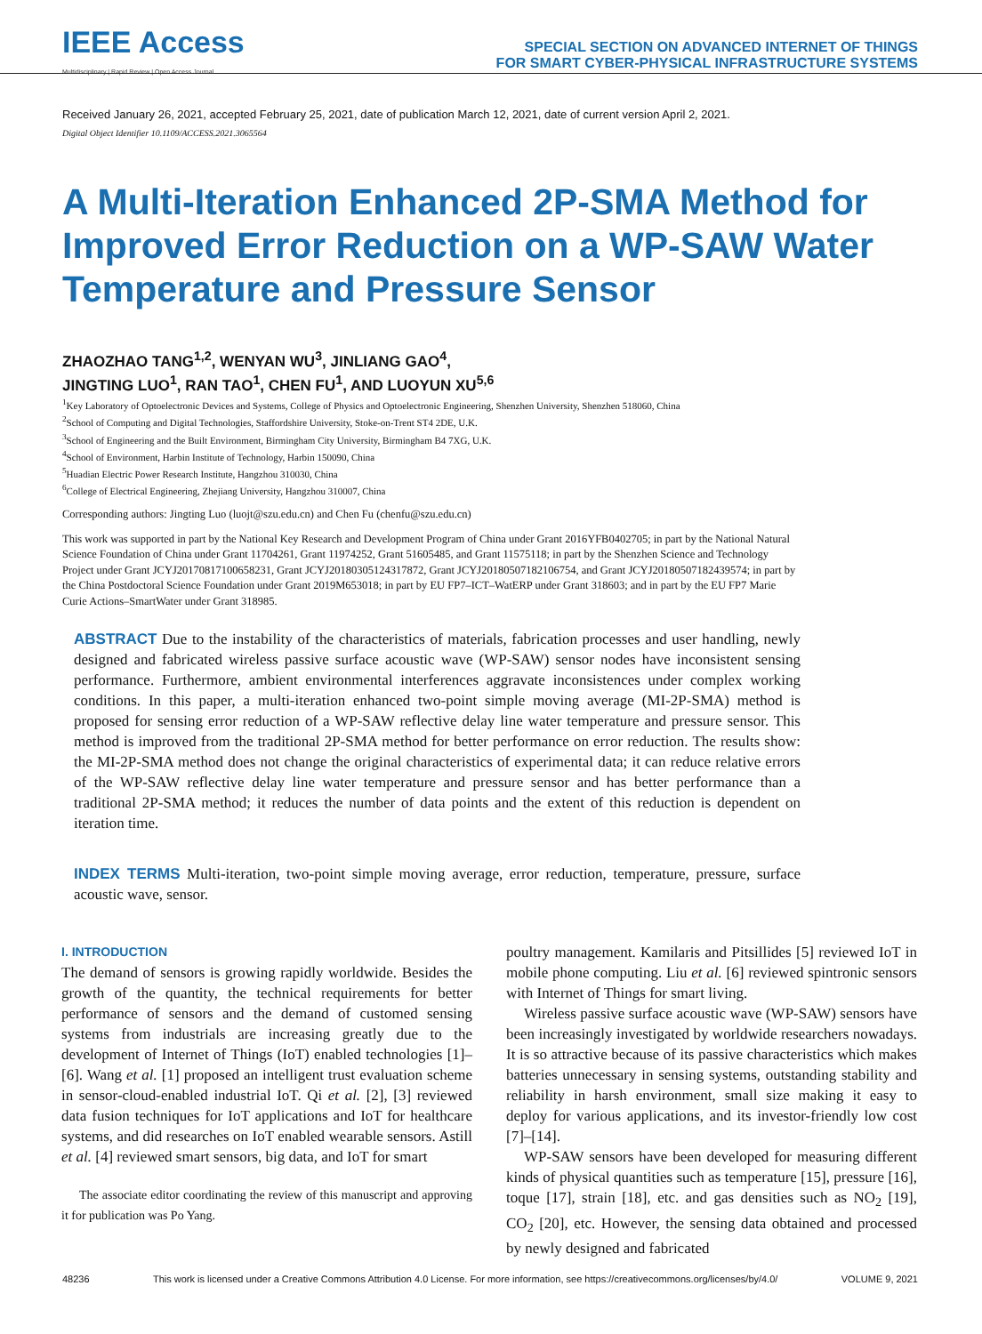IEEE Access
Multidisciplinary | Rapid Review | Open Access Journal
SPECIAL SECTION ON ADVANCED INTERNET OF THINGS
FOR SMART CYBER-PHYSICAL INFRASTRUCTURE SYSTEMS
Received January 26, 2021, accepted February 25, 2021, date of publication March 12, 2021, date of current version April 2, 2021.
Digital Object Identifier 10.1109/ACCESS.2021.3065564
A Multi-Iteration Enhanced 2P-SMA Method for Improved Error Reduction on a WP-SAW Water Temperature and Pressure Sensor
ZHAOZHAO TANG<sup>1,2</sup>, WENYAN WU<sup>3</sup>, JINLIANG GAO<sup>4</sup>,
JINGTING LUO<sup>1</sup>, RAN TAO<sup>1</sup>, CHEN FU<sup>1</sup>, AND LUOYUN XU<sup>5,6</sup>
<sup>1</sup> Key Laboratory of Optoelectronic Devices and Systems, College of Physics and Optoelectronic Engineering, Shenzhen University, Shenzhen 518060, China
<sup>2</sup> School of Computing and Digital Technologies, Staffordshire University, Stoke-on-Trent ST4 2DE, U.K.
<sup>3</sup> School of Engineering and the Built Environment, Birmingham City University, Birmingham B4 7XG, U.K.
<sup>4</sup> School of Environment, Harbin Institute of Technology, Harbin 150090, China
<sup>5</sup> Huadian Electric Power Research Institute, Hangzhou 310030, China
<sup>6</sup> College of Electrical Engineering, Zhejiang University, Hangzhou 310007, China
Corresponding authors: Jingting Luo (luojt@szu.edu.cn) and Chen Fu (chenfu@szu.edu.cn)
This work was supported in part by the National Key Research and Development Program of China under Grant 2016YFB0402705; in part by the National Natural Science Foundation of China under Grant 11704261, Grant 11974252, Grant 51605485, and Grant 11575118; in part by the Shenzhen Science and Technology Project under Grant JCYJ20170817100658231, Grant JCYJ20180305124317872, Grant JCYJ20180507182106754, and Grant JCYJ20180507182439574; in part by the China Postdoctoral Science Foundation under Grant 2019M653018; in part by EU FP7–ICT–WatERP under Grant 318603; and in part by the EU FP7 Marie Curie Actions–SmartWater under Grant 318985.
ABSTRACT Due to the instability of the characteristics of materials, fabrication processes and user handling, newly designed and fabricated wireless passive surface acoustic wave (WP-SAW) sensor nodes have inconsistent sensing performance. Furthermore, ambient environmental interferences aggravate inconsistences under complex working conditions. In this paper, a multi-iteration enhanced two-point simple moving average (MI-2P-SMA) method is proposed for sensing error reduction of a WP-SAW reflective delay line water temperature and pressure sensor. This method is improved from the traditional 2P-SMA method for better performance on error reduction. The results show: the MI-2P-SMA method does not change the original characteristics of experimental data; it can reduce relative errors of the WP-SAW reflective delay line water temperature and pressure sensor and has better performance than a traditional 2P-SMA method; it reduces the number of data points and the extent of this reduction is dependent on iteration time.
INDEX TERMS Multi-iteration, two-point simple moving average, error reduction, temperature, pressure, surface acoustic wave, sensor.
I. INTRODUCTION
The demand of sensors is growing rapidly worldwide. Besides the growth of the quantity, the technical requirements for better performance of sensors and the demand of customed sensing systems from industrials are increasing greatly due to the development of Internet of Things (IoT) enabled technologies [1]–[6]. Wang et al. [1] proposed an intelligent trust evaluation scheme in sensor-cloud-enabled industrial IoT. Qi et al. [2], [3] reviewed data fusion techniques for IoT applications and IoT for healthcare systems, and did researches on IoT enabled wearable sensors. Astill et al. [4] reviewed smart sensors, big data, and IoT for smart
The associate editor coordinating the review of this manuscript and approving it for publication was Po Yang.
poultry management. Kamilaris and Pitsillides [5] reviewed IoT in mobile phone computing. Liu et al. [6] reviewed spintronic sensors with Internet of Things for smart living.
Wireless passive surface acoustic wave (WP-SAW) sensors have been increasingly investigated by worldwide researchers nowadays. It is so attractive because of its passive characteristics which makes batteries unnecessary in sensing systems, outstanding stability and reliability in harsh environment, small size making it easy to deploy for various applications, and its investor-friendly low cost [7]–[14].
WP-SAW sensors have been developed for measuring different kinds of physical quantities such as temperature [15], pressure [16], toque [17], strain [18], etc. and gas densities such as NO<sub>2</sub> [19], CO<sub>2</sub> [20], etc. However, the sensing data obtained and processed by newly designed and fabricated
48236 This work is licensed under a Creative Commons Attribution 4.0 License. For more information, see https://creativecommons.org/licenses/by/4.0/ VOLUME 9, 2021